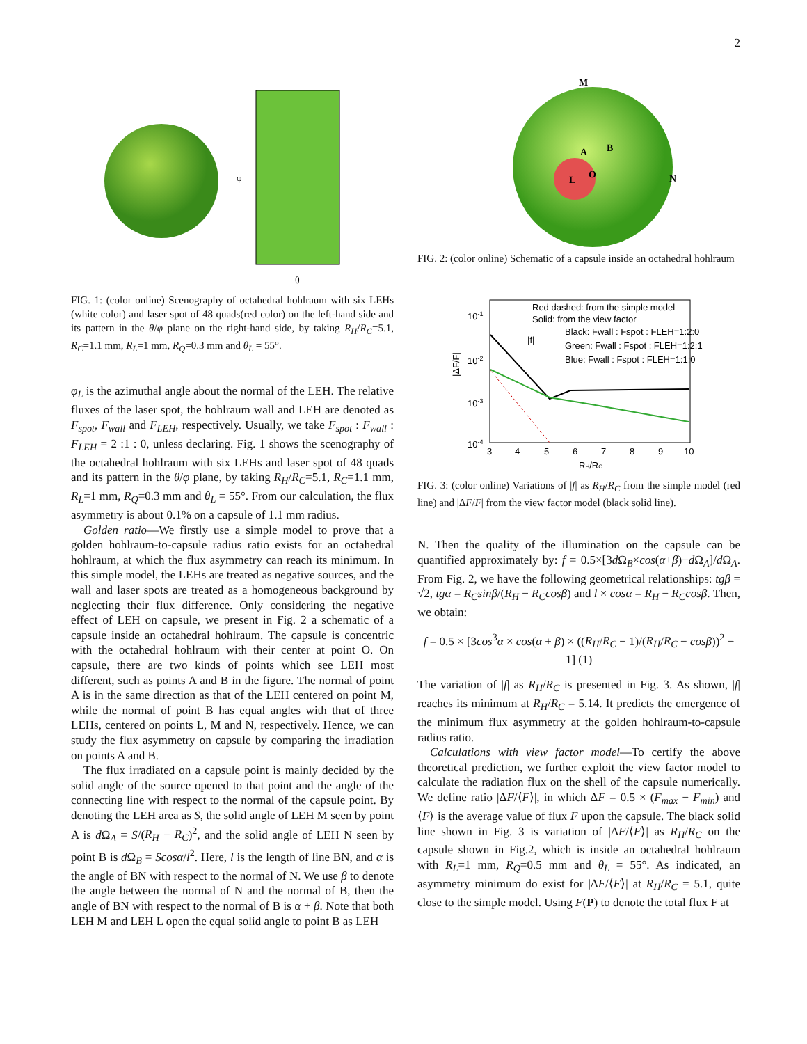2
φ
θ
FIG. 1: (color online) Scenography of octahedral hohlraum with six LEHs (white color) and laser spot of 48 quads(red color) on the left-hand side and its pattern in the θ/φ plane on the right-hand side, by taking R<sub>H</sub>/R<sub>C</sub>=5.1, R<sub>C</sub>=1.1 mm, R<sub>L</sub>=1 mm, R<sub>Q</sub>=0.3 mm and θ<sub>L</sub> = 55°.
φ<sub>L</sub> is the azimuthal angle about the normal of the LEH. The relative fluxes of the laser spot, the hohlraum wall and LEH are denoted as F<sub>spot</sub>, F<sub>wall</sub> and F<sub>LEH</sub>, respectively. Usually, we take F<sub>spot</sub> : F<sub>wall</sub> : F<sub>LEH</sub> = 2 :1 : 0, unless declaring. Fig. 1 shows the scenography of the octahedral hohlraum with six LEHs and laser spot of 48 quads and its pattern in the θ/φ plane, by taking R<sub>H</sub>/R<sub>C</sub>=5.1, R<sub>C</sub>=1.1 mm, R<sub>L</sub>=1 mm, R<sub>Q</sub>=0.3 mm and θ<sub>L</sub> = 55°. From our calculation, the flux asymmetry is about 0.1% on a capsule of 1.1 mm radius.
Golden ratio—We firstly use a simple model to prove that a golden hohlraum-to-capsule radius ratio exists for an octahedral hohlraum, at which the flux asymmetry can reach its minimum. In this simple model, the LEHs are treated as negative sources, and the wall and laser spots are treated as a homogeneous background by neglecting their flux difference. Only considering the negative effect of LEH on capsule, we present in Fig. 2 a schematic of a capsule inside an octahedral hohlraum. The capsule is concentric with the octahedral hohlraum with their center at point O. On capsule, there are two kinds of points which see LEH most different, such as points A and B in the figure. The normal of point A is in the same direction as that of the LEH centered on point M, while the normal of point B has equal angles with that of three LEHs, centered on points L, M and N, respectively. Hence, we can study the flux asymmetry on capsule by comparing the irradiation on points A and B.
The flux irradiated on a capsule point is mainly decided by the solid angle of the source opened to that point and the angle of the connecting line with respect to the normal of the capsule point. By denoting the LEH area as S, the solid angle of LEH M seen by point A is d Ω<sub>A</sub> = S/(R<sub>H</sub> − R<sub>C</sub>)<sup>2</sup>, and the solid angle of LEH N seen by point B is d Ω<sub>B</sub> = Scosα/l<sup>2</sup>. Here, l is the length of line BN, and α is the angle of BN with respect to the normal of N. We use β to denote the angle between the normal of N and the normal of B, then the angle of BN with respect to the normal of B is α + β. Note that both LEH M and LEH L open the equal solid angle to point B as LEH
M
A
B
O
L
N
FIG. 2: (color online) Schematic of a capsule inside an octahedral hohlraum
Red dashed: from the simple model
Solid: from the view factor
Black: Fwall : Fspot : FLEH=1:2:0
Green: Fwall : Fspot : FLEH=1:2:1
Blue: Fwall : Fspot : FLEH=1:1:0
|f|
10-1
10-2
10-3
10-4
|ΔF/F|
3
4
5
6
7
8
9
10
RH/RC
FIG. 3: (color online) Variations of |f| as R<sub>H</sub>/R<sub>C</sub> from the simple model (red line) and |ΔF/F| from the view factor model (black solid line).
N. Then the quality of the illumination on the capsule can be quantified approximately by: f = 0.5×[3d Ω<sub>B</sub>×cos(α+β)−d Ω<sub>A</sub>]/d Ω<sub>A</sub>. From Fig. 2, we have the following geometrical relationships: tgβ = √2, tgα = R<sub>C</sub>sinβ/(R<sub>H</sub> − R<sub>C</sub>cosβ) and l × cosα = R<sub>H</sub> − R<sub>C</sub>cosβ. Then, we obtain:
f = 0.5 × [3cos<sup>3</sup>α × cos(α + β) × ((R<sub>H</sub>/R<sub>C</sub> − 1)/(R<sub>H</sub>/R<sub>C</sub> − cosβ))<sup>2</sup> − 1] (1)
The variation of |f| as R<sub>H</sub>/R<sub>C</sub> is presented in Fig. 3. As shown, |f| reaches its minimum at R<sub>H</sub>/R<sub>C</sub> = 5.14. It predicts the emergence of the minimum flux asymmetry at the golden hohlraum-to-capsule radius ratio.
Calculations with view factor model—To certify the above theoretical prediction, we further exploit the view factor model to calculate the radiation flux on the shell of the capsule numerically. We define ratio |ΔF/⟨F⟩|, in which ΔF = 0.5 × (F<sub>max</sub> − F<sub>min</sub>) and ⟨F⟩ is the average value of flux F upon the capsule. The black solid line shown in Fig. 3 is variation of |ΔF/⟨F⟩| as R<sub>H</sub>/R<sub>C</sub> on the capsule shown in Fig.2, which is inside an octahedral hohlraum with R<sub>L</sub>=1 mm, R<sub>Q</sub>=0.5 mm and θ<sub>L</sub> = 55°. As indicated, an asymmetry minimum do exist for |ΔF/⟨F⟩| at R<sub>H</sub>/R<sub>C</sub> = 5.1, quite close to the simple model. Using F(P) to denote the total flux F at